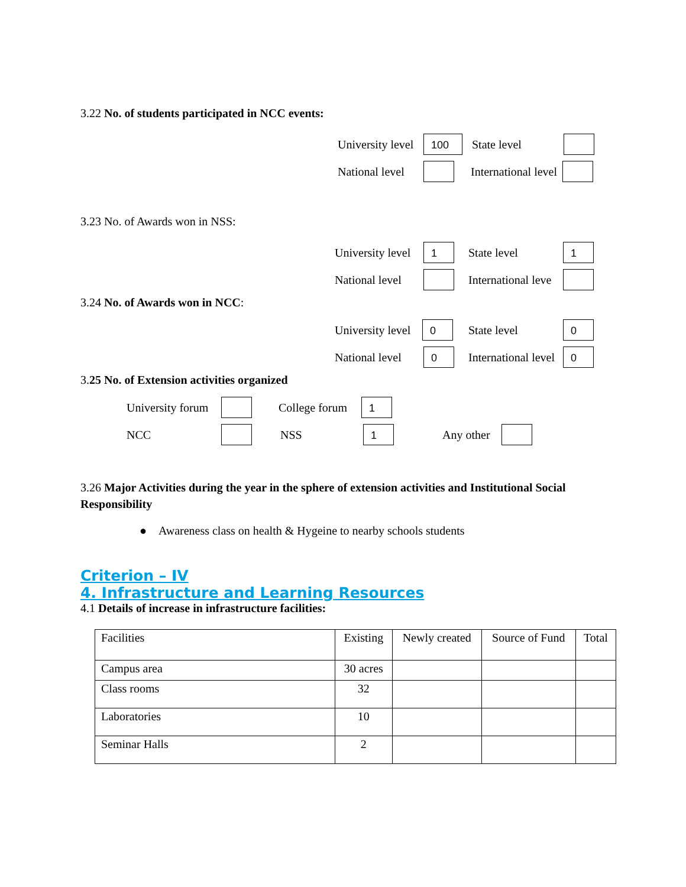3.22 No. of students participated in NCC events:
University level 100 State level
National level International level
3.23 No. of Awards won in NSS:
University level 1 State level 1
National level International leve
3.24 No. of Awards won in NCC:
University level 0 State level 0
National level 0 International level 0
3.25 No. of Extension activities organized
University forum College forum 1
NCC NSS 1 Any other
3.26 Major Activities during the year in the sphere of extension activities and Institutional Social Responsibility
● Awareness class on health & Hygeine to nearby schools students
Criterion – IV
4. Infrastructure and Learning Resources
4.1 Details of increase in infrastructure facilities:
| Facilities | Existing | Newly created | Source of Fund | Total |
| Campus area | 30 acres | | | |
| Class rooms | 32 | | | |
| Laboratories | 10 | | | |
| Seminar Halls | 2 | | | |